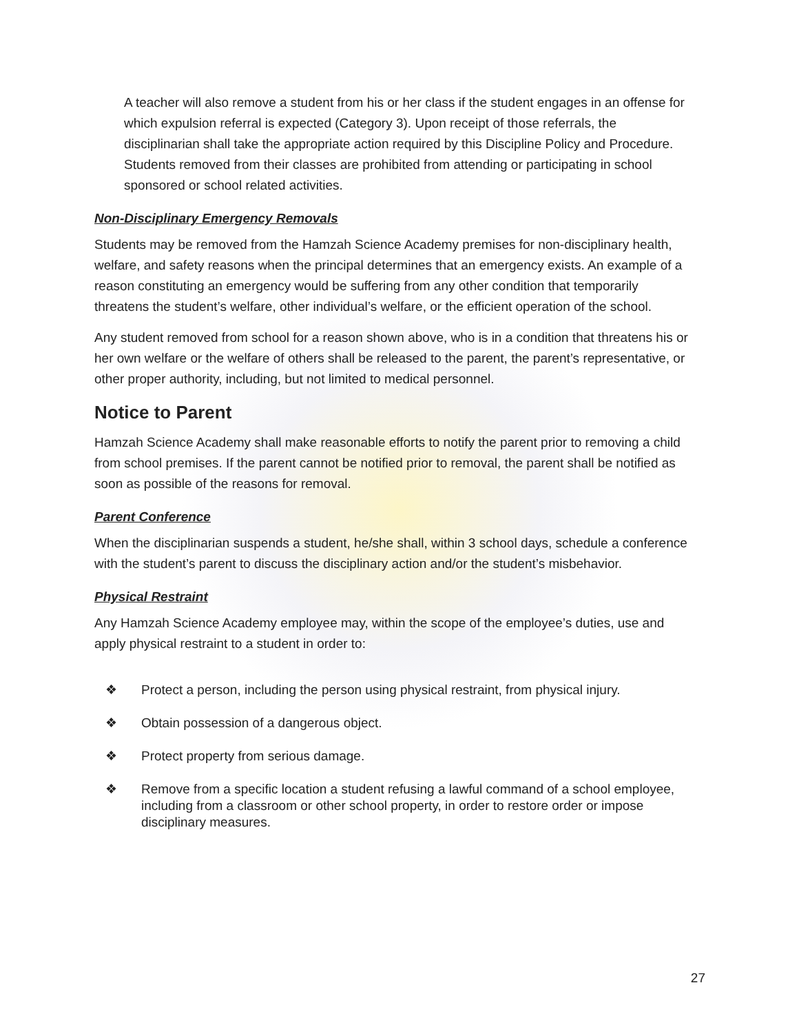A teacher will also remove a student from his or her class if the student engages in an offense for which expulsion referral is expected (Category 3). Upon receipt of those referrals, the disciplinarian shall take the appropriate action required by this Discipline Policy and Procedure. Students removed from their classes are prohibited from attending or participating in school sponsored or school related activities.
Non-Disciplinary Emergency Removals
Students may be removed from the Hamzah Science Academy premises for non-disciplinary health, welfare, and safety reasons when the principal determines that an emergency exists. An example of a reason constituting an emergency would be suffering from any other condition that temporarily threatens the student’s welfare, other individual’s welfare, or the efficient operation of the school.
Any student removed from school for a reason shown above, who is in a condition that threatens his or her own welfare or the welfare of others shall be released to the parent, the parent’s representative, or other proper authority, including, but not limited to medical personnel.
Notice to Parent
Hamzah Science Academy shall make reasonable efforts to notify the parent prior to removing a child from school premises. If the parent cannot be notified prior to removal, the parent shall be notified as soon as possible of the reasons for removal.
Parent Conference
When the disciplinarian suspends a student, he/she shall, within 3 school days, schedule a conference with the student’s parent to discuss the disciplinary action and/or the student’s misbehavior.
Physical Restraint
Any Hamzah Science Academy employee may, within the scope of the employee’s duties, use and apply physical restraint to a student in order to:
❖ Protect a person, including the person using physical restraint, from physical injury.
❖ Obtain possession of a dangerous object.
❖ Protect property from serious damage.
❖ Remove from a specific location a student refusing a lawful command of a school employee, including from a classroom or other school property, in order to restore order or impose disciplinary measures.
27